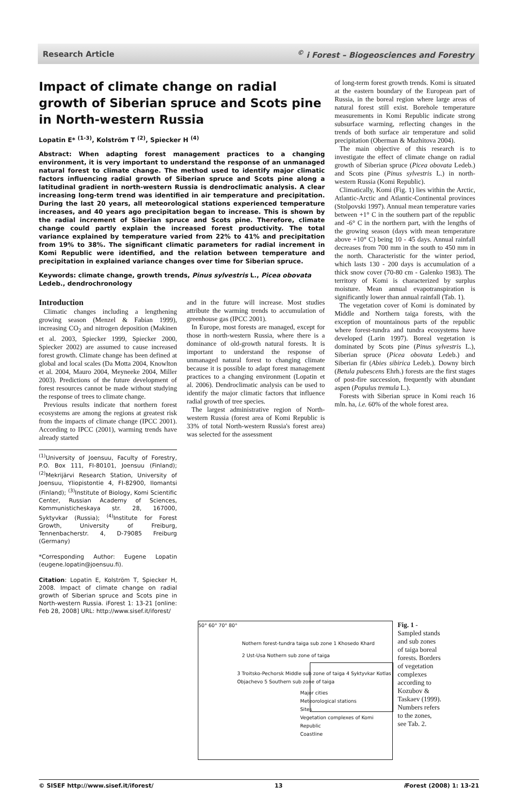Research Article<sup>©</sup> i Forest – Biogeosciences and Forestry
Impact of climate change on radial growth of Siberian spruce and Scots pine in North-western Russia
Lopatin E* <sup>(1-3)</sup>, Kolström T <sup>(2)</sup>, Spiecker H <sup>(4)</sup>
Abstract: When adapting forest management practices to a changing environment, it is very important to understand the response of an unmanaged natural forest to climate change. The method used to identify major climatic factors influencing radial growth of Siberian spruce and Scots pine along a latitudinal gradient in north-western Russia is dendroclimatic analysis. A clear increasing long-term trend was identified in air temperature and precipitation. During the last 20 years, all meteorological stations experienced temperature increases, and 40 years ago precipitation began to increase. This is shown by the radial increment of Siberian spruce and Scots pine. Therefore, climate change could partly explain the increased forest productivity. The total variance explained by temperature varied from 22% to 41% and precipitation from 19% to 38%. The significant climatic parameters for radial increment in Komi Republic were identified, and the relation between temperature and precipitation in explained variance changes over time for Siberian spruce.
Keywords: climate change, growth trends, Pinus sylvestris L., Picea obovata Ledeb., dendrochronology
Introduction
Climatic changes including a lengthening growing season (Menzel & Fabian 1999), increasing CO<sub>2</sub> and nitrogen deposition (Makinen et al. 2003, Spiecker 1999, Spiecker 2000, Spiecker 2002) are assumed to cause increased forest growth. Climate change has been defined at global and local scales (Da Motta 2004, Knowlton et al. 2004, Mauro 2004, Meyneeke 2004, Miller 2003). Predictions of the future development of forest resources cannot be made without studying the response of trees to climate change.
Previous results indicate that northern forest ecosystems are among the regions at greatest risk from the impacts of climate change (IPCC 2001). According to IPCC (2001), warming trends have already started
<sup>(1)</sup> University of Joensuu, Faculty of Forestry, P.O. Box 111, FI-80101, Joensuu (Finland); <sup>(2)</sup>Mekrijärvi Research Station, University of Joensuu, Yliopistontie 4, FI-82900, Ilomantsi (Finland); <sup>(3)</sup>Institute of Biology, Komi Scientific Center, Russian Academy of Sciences, Kommunisticheskaya str. 28, 167000, Syktyvkar (Russia); <sup>(4)</sup>Institute for Forest Growth, University of Freiburg, Tennenbacherstr. 4, D-79085 Freiburg (Germany)
*Corresponding Author: Eugene Lopatin (eugene.lopatin@joensuu.fi).
Citation: Lopatin E, Kolström T, Spiecker H, 2008. Impact of climate change on radial growth of Siberian spruce and Scots pine in North-western Russia. iForest 1: 13-21 [online: Feb 28, 2008] URL: http://www.sisef.it/iforest/
and in the future will increase. Most studies attribute the warming trends to accumulation of greenhouse gas (IPCC 2001).
In Europe, most forests are managed, except for those in north-western Russia, where there is a dominance of old-growth natural forests. It is important to understand the response of unmanaged natural forest to changing climate because it is possible to adapt forest management practices to a changing environment (Lopatin et al. 2006). Dendroclimatic analysis can be used to identify the major climatic factors that influence radial growth of tree species.
The largest administrative region of North-western Russia (forest area of Komi Republic is 33% of total North-western Russia's forest area) was selected for the assessment
of long-term forest growth trends. Komi is situated at the eastern boundary of the European part of Russia, in the boreal region where large areas of natural forest still exist. Borehole temperature measurements in Komi Republic indicate strong subsurface warming, reflecting changes in the trends of both surface air temperature and solid precipitation (Oberman & Mazhitova 2004).
The main objective of this research is to investigate the effect of climate change on radial growth of Siberian spruce (Picea obovata Ledeb.) and Scots pine (Pinus sylvestris L.) in north-western Russia (Komi Republic).
Climatically, Komi (Fig. 1) lies within the Arctic, Atlantic-Arctic and Atlantic-Continental provinces (Stolpovski 1997). Annual mean temperature varies between +1° C in the southern part of the republic and -6° C in the northern part, with the lengths of the growing season (days with mean temperature above +10° C) being 10 - 45 days. Annual rainfall decreases from 700 mm in the south to 450 mm in the north. Characteristic for the winter period, which lasts 130 - 200 days is accumulation of a thick snow cover (70-80 cm - Galenko 1983). The territory of Komi is characterized by surplus moisture. Mean annual evapotranspiration is significantly lower than annual rainfall (Tab. 1).
The vegetation cover of Komi is dominated by Middle and Northern taiga forests, with the exception of mountainous parts of the republic where forest-tundra and tundra ecosystems have developed (Larin 1997). Boreal vegetation is dominated by Scots pine (Pinus sylvestris L.), Siberian spruce (Picea obovata Ledeb.) and Siberian fir (Abies sibirica Ledeb.). Downy birch (Betula pubescens Ehrh.) forests are the first stages of post-fire succession, frequently with abundant aspen (Populus tremula L.).
Forests with Siberian spruce in Komi reach 16 mln. ha, i.e. 60% of the whole forest area.
50° 60° 70° 80°
Nothern forest-tundra taiga sub zone 1 Khosedo Khard
2 Ust-Usa Nothern sub zone of taiga
3 Troitsko-Pechorsk Middle sub zone of taiga 4 Syktyvkar Kotlas Objachevo 5 Southern sub zone of taiga
Major cities
Meteorological stations
Sites
Vegetation complexes of Komi Republic
Coastline
Fig. 1 - Sampled stands and sub zones of taiga boreal forests. Borders of vegetation complexes according to Kozubov & Taskaev (1999). Numbers refers to the zones, see Tab. 2.
© SISEF http://www.sisef.it/iforest/ 13 i Forest (2008) 1: 13-21